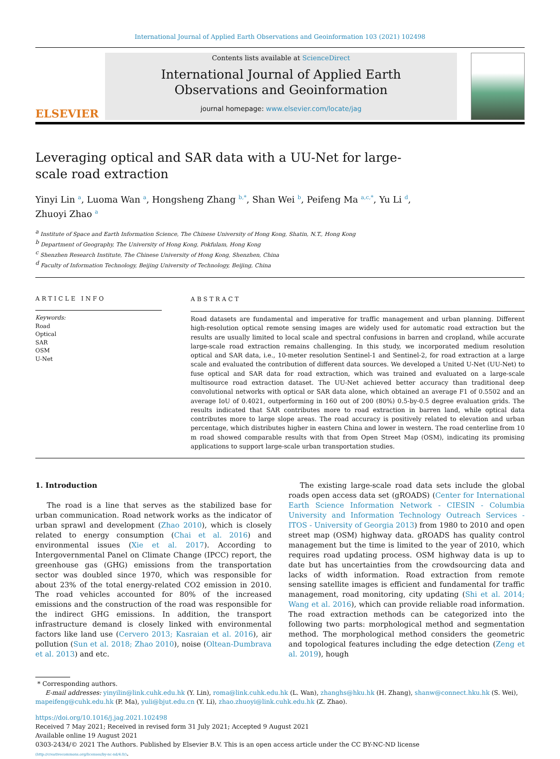International Journal of Applied Earth Observations and Geoinformation 103 (2021) 102498
ELSEVIER
Contents lists available at ScienceDirect
International Journal of Applied Earth
Observations and Geoinformation
journal homepage: www.elsevier.com/locate/jag
Leveraging optical and SAR data with a UU-Net for large-scale road extraction
Yinyi Lin <sup>a</sup>, Luoma Wan <sup>a</sup>, Hongsheng Zhang <sup>b,*</sup>, Shan Wei <sup>b</sup>, Peifeng Ma <sup>a,c,*</sup>, Yu Li <sup>d</sup>,
Zhuoyi Zhao <sup>a</sup>
<sup>a</sup> Institute of Space and Earth Information Science, The Chinese University of Hong Kong, Shatin, N.T., Hong Kong
<sup>b</sup> Department of Geography, The University of Hong Kong, Pokfulam, Hong Kong
<sup>c</sup> Shenzhen Research Institute, The Chinese University of Hong Kong, Shenzhen, China
<sup>d</sup> Faculty of Information Technology, Beijing University of Technology, Beijing, China
ARTICLE INFO
Keywords:
Road
Optical
SAR
OSM
U-Net
ABSTRACT
Road datasets are fundamental and imperative for traffic management and urban planning. Different high-resolution optical remote sensing images are widely used for automatic road extraction but the results are usually limited to local scale and spectral confusions in barren and cropland, while accurate large-scale road extraction remains challenging. In this study, we incorporated medium resolution optical and SAR data, i.e., 10-meter resolution Sentinel-1 and Sentinel-2, for road extraction at a large scale and evaluated the contribution of different data sources. We developed a United U-Net (UU-Net) to fuse optical and SAR data for road extraction, which was trained and evaluated on a large-scale multisource road extraction dataset. The UU-Net achieved better accuracy than traditional deep convolutional networks with optical or SAR data alone, which obtained an average F1 of 0.5502 and an average IoU of 0.4021, outperforming in 160 out of 200 (80%) 0.5-by-0.5 degree evaluation grids. The results indicated that SAR contributes more to road extraction in barren land, while optical data contributes more to large slope areas. The road accuracy is positively related to elevation and urban percentage, which distributes higher in eastern China and lower in western. The road centerline from 10 m road showed comparable results with that from Open Street Map (OSM), indicating its promising applications to support large-scale urban transportation studies.
1. Introduction
The road is a line that serves as the stabilized base for urban communication. Road network works as the indicator of urban sprawl and development (Zhao 2010), which is closely related to energy consumption (Chai et al. 2016) and environmental issues (Xie et al. 2017). According to Intergovernmental Panel on Climate Change (IPCC) report, the greenhouse gas (GHG) emissions from the transportation sector was doubled since 1970, which was responsible for about 23% of the total energy-related CO2 emission in 2010. The road vehicles accounted for 80% of the increased emissions and the construction of the road was responsible for the indirect GHG emissions. In addition, the transport infrastructure demand is closely linked with environmental factors like land use (Cervero 2013; Kasraian et al. 2016), air pollution (Sun et al. 2018; Zhao 2010), noise (Oltean-Dumbrava et al. 2013) and etc.
The existing large-scale road data sets include the global roads open access data set (gROADS) (Center for International Earth Science Information Network - CIESIN - Columbia University and Information Technology Outreach Services - ITOS - University of Georgia 2013) from 1980 to 2010 and open street map (OSM) highway data. gROADS has quality control management but the time is limited to the year of 2010, which requires road updating process. OSM highway data is up to date but has uncertainties from the crowdsourcing data and lacks of width information. Road extraction from remote sensing satellite images is efficient and fundamental for traffic management, road monitoring, city updating (Shi et al. 2014; Wang et al. 2016), which can provide reliable road information. The road extraction methods can be categorized into the following two parts: morphological method and segmentation method. The morphological method considers the geometric and topological features including the edge detection (Zeng et al. 2019), hough
* Corresponding authors.
E-mail addresses: yinyilin@link.cuhk.edu.hk (Y. Lin), roma@link.cuhk.edu.hk (L. Wan), zhanghs@hku.hk (H. Zhang), shanw@connect.hku.hk (S. Wei), mapeifeng@cuhk.edu.hk (P. Ma), yuli@bjut.edu.cn (Y. Li), zhao.zhuoyi@link.cuhk.edu.hk (Z. Zhao).
https://doi.org/10.1016/j.jag.2021.102498
Received 7 May 2021; Received in revised form 31 July 2021; Accepted 9 August 2021
Available online 19 August 2021
0303-2434/© 2021 The Authors. Published by Elsevier B.V. This is an open access article under the CC BY-NC-ND license
(http://creativecommons.org/licenses/by-nc-nd/4.0/).